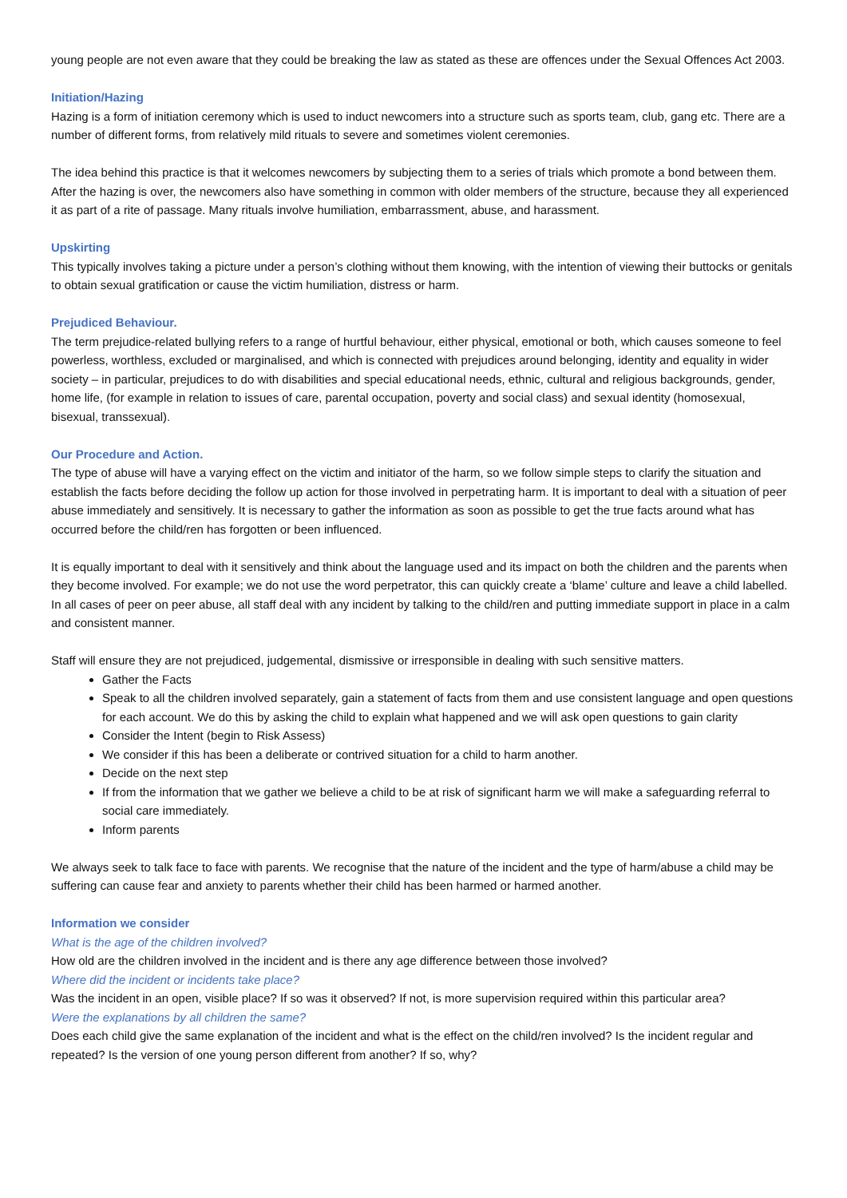young people are not even aware that they could be breaking the law as stated as these are offences under the Sexual Offences Act 2003.
Initiation/Hazing
Hazing is a form of initiation ceremony which is used to induct newcomers into a structure such as sports team, club, gang etc. There are a number of different forms, from relatively mild rituals to severe and sometimes violent ceremonies.
The idea behind this practice is that it welcomes newcomers by subjecting them to a series of trials which promote a bond between them. After the hazing is over, the newcomers also have something in common with older members of the structure, because they all experienced it as part of a rite of passage. Many rituals involve humiliation, embarrassment, abuse, and harassment.
Upskirting
This typically involves taking a picture under a person’s clothing without them knowing, with the intention of viewing their buttocks or genitals to obtain sexual gratification or cause the victim humiliation, distress or harm.
Prejudiced Behaviour.
The term prejudice-related bullying refers to a range of hurtful behaviour, either physical, emotional or both, which causes someone to feel powerless, worthless, excluded or marginalised, and which is connected with prejudices around belonging, identity and equality in wider society – in particular, prejudices to do with disabilities and special educational needs, ethnic, cultural and religious backgrounds, gender, home life, (for example in relation to issues of care, parental occupation, poverty and social class) and sexual identity (homosexual, bisexual, transsexual).
Our Procedure and Action.
The type of abuse will have a varying effect on the victim and initiator of the harm, so we follow simple steps to clarify the situation and establish the facts before deciding the follow up action for those involved in perpetrating harm. It is important to deal with a situation of peer abuse immediately and sensitively. It is necessary to gather the information as soon as possible to get the true facts around what has occurred before the child/ren has forgotten or been influenced.
It is equally important to deal with it sensitively and think about the language used and its impact on both the children and the parents when they become involved. For example; we do not use the word perpetrator, this can quickly create a ‘blame’ culture and leave a child labelled. In all cases of peer on peer abuse, all staff deal with any incident by talking to the child/ren and putting immediate support in place in a calm and consistent manner.
Staff will ensure they are not prejudiced, judgemental, dismissive or irresponsible in dealing with such sensitive matters.
Gather the Facts
Speak to all the children involved separately, gain a statement of facts from them and use consistent language and open questions for each account. We do this by asking the child to explain what happened and we will ask open questions to gain clarity
Consider the Intent (begin to Risk Assess)
We consider if this has been a deliberate or contrived situation for a child to harm another.
Decide on the next step
If from the information that we gather we believe a child to be at risk of significant harm we will make a safeguarding referral to social care immediately.
Inform parents
We always seek to talk face to face with parents. We recognise that the nature of the incident and the type of harm/abuse a child may be suffering can cause fear and anxiety to parents whether their child has been harmed or harmed another.
Information we consider
What is the age of the children involved?
How old are the children involved in the incident and is there any age difference between those involved?
Where did the incident or incidents take place?
Was the incident in an open, visible place? If so was it observed? If not, is more supervision required within this particular area?
Were the explanations by all children the same?
Does each child give the same explanation of the incident and what is the effect on the child/ren involved? Is the incident regular and repeated? Is the version of one young person different from another? If so, why?